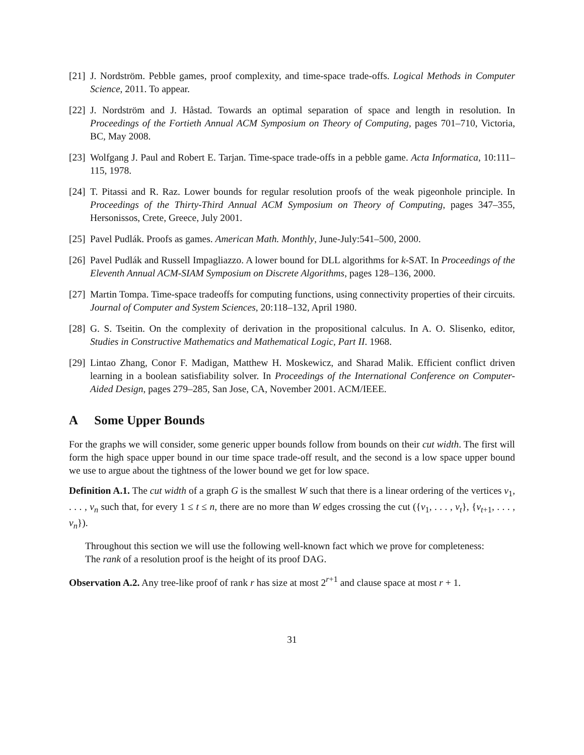[21]
J. Nordström. Pebble games, proof complexity, and time-space trade-offs. Logical Methods in Computer Science, 2011. To appear.
[22]
J. Nordström and J. Håstad. Towards an optimal separation of space and length in resolution. In Proceedings of the Fortieth Annual ACM Symposium on Theory of Computing, pages 701–710, Victoria, BC, May 2008.
[23]
Wolfgang J. Paul and Robert E. Tarjan. Time-space trade-offs in a pebble game. Acta Informatica, 10:111–115, 1978.
[24]
T. Pitassi and R. Raz. Lower bounds for regular resolution proofs of the weak pigeonhole principle. In Proceedings of the Thirty-Third Annual ACM Symposium on Theory of Computing, pages 347–355, Hersonissos, Crete, Greece, July 2001.
[25]
Pavel Pudlák. Proofs as games. American Math. Monthly, June-July:541–500, 2000.
[26]
Pavel Pudlák and Russell Impagliazzo. A lower bound for DLL algorithms for k-SAT. In Proceedings of the Eleventh Annual ACM-SIAM Symposium on Discrete Algorithms, pages 128–136, 2000.
[27]
Martin Tompa. Time-space tradeoffs for computing functions, using connectivity properties of their circuits. Journal of Computer and System Sciences, 20:118–132, April 1980.
[28]
G. S. Tseitin. On the complexity of derivation in the propositional calculus. In A. O. Slisenko, editor, Studies in Constructive Mathematics and Mathematical Logic, Part II. 1968.
[29]
Lintao Zhang, Conor F. Madigan, Matthew H. Moskewicz, and Sharad Malik. Efficient conflict driven learning in a boolean satisfiability solver. In Proceedings of the International Conference on Computer-Aided Design, pages 279–285, San Jose, CA, November 2001. ACM/IEEE.
A Some Upper Bounds
For the graphs we will consider, some generic upper bounds follow from bounds on their cut width. The first will form the high space upper bound in our time space trade-off result, and the second is a low space upper bound we use to argue about the tightness of the lower bound we get for low space.
Definition A.1. The cut width of a graph G is the smallest W such that there is a linear ordering of the vertices v<sub>1</sub>, . . . , v<sub>n</sub> such that, for every 1 ≤ t ≤ n, there are no more than W edges crossing the cut ({v<sub>1</sub>, . . . , v<sub>t</sub>}, {v<sub>t+1</sub>, . . . , v<sub>n</sub>}).
Throughout this section we will use the following well-known fact which we prove for completeness:
The rank of a resolution proof is the height of its proof DAG.
Observation A.2. Any tree-like proof of rank r has size at most 2<sup>r+1</sup> and clause space at most r + 1.
31